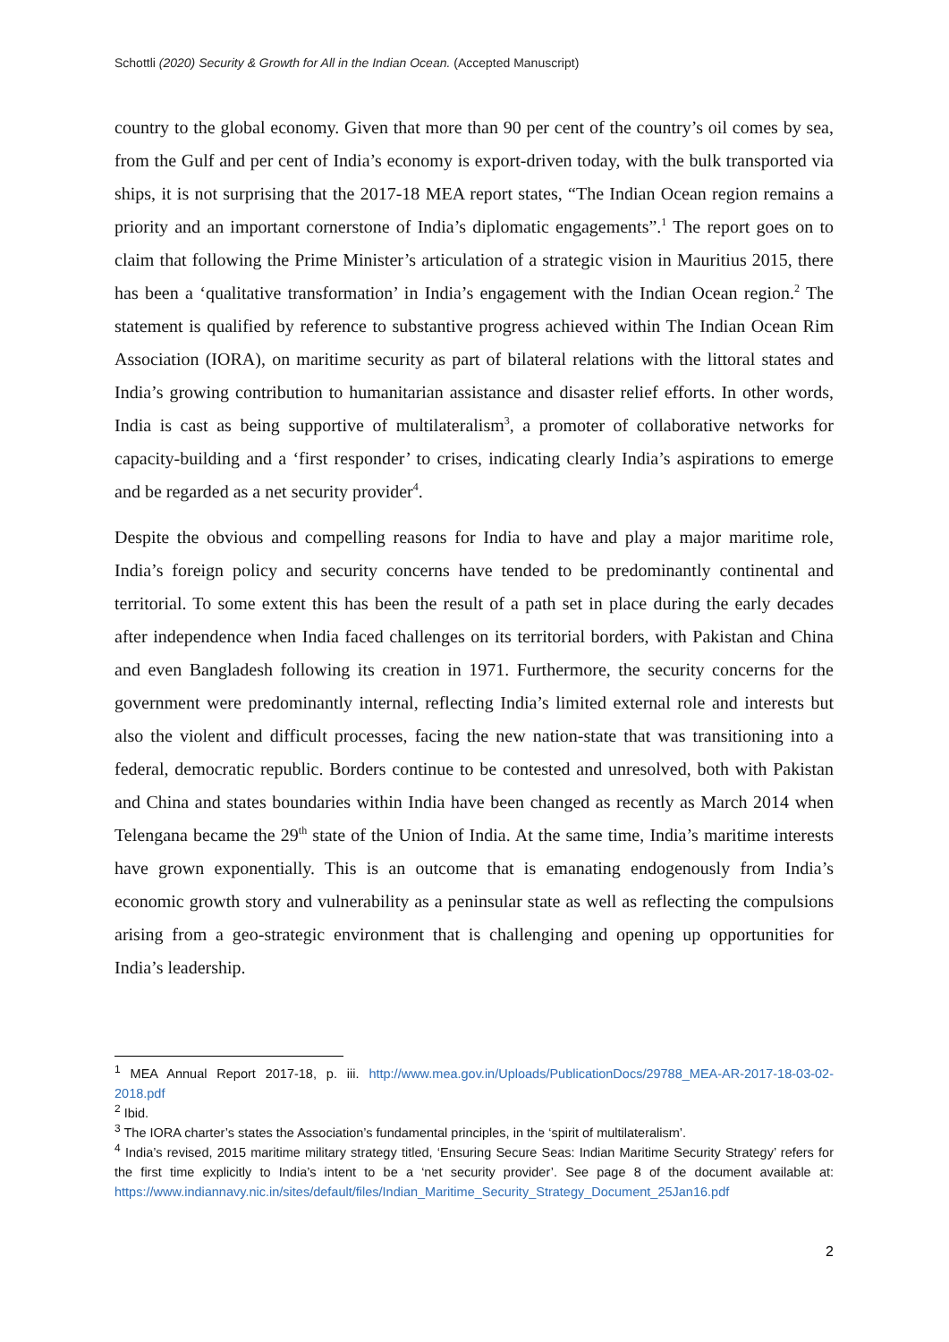Schottli (2020) Security & Growth for All in the Indian Ocean. (Accepted Manuscript)
country to the global economy. Given that more than 90 per cent of the country’s oil comes by sea, from the Gulf and per cent of India’s economy is export-driven today, with the bulk transported via ships, it is not surprising that the 2017-18 MEA report states, “The Indian Ocean region remains a priority and an important cornerstone of India’s diplomatic engagements”.<sup>1</sup> The report goes on to claim that following the Prime Minister’s articulation of a strategic vision in Mauritius 2015, there has been a ‘qualitative transformation’ in India’s engagement with the Indian Ocean region.<sup>2</sup> The statement is qualified by reference to substantive progress achieved within The Indian Ocean Rim Association (IORA), on maritime security as part of bilateral relations with the littoral states and India’s growing contribution to humanitarian assistance and disaster relief efforts. In other words, India is cast as being supportive of multilateralism<sup>3</sup>, a promoter of collaborative networks for capacity-building and a ‘first responder’ to crises, indicating clearly India’s aspirations to emerge and be regarded as a net security provider<sup>4</sup>.
Despite the obvious and compelling reasons for India to have and play a major maritime role, India’s foreign policy and security concerns have tended to be predominantly continental and territorial. To some extent this has been the result of a path set in place during the early decades after independence when India faced challenges on its territorial borders, with Pakistan and China and even Bangladesh following its creation in 1971. Furthermore, the security concerns for the government were predominantly internal, reflecting India’s limited external role and interests but also the violent and difficult processes, facing the new nation-state that was transitioning into a federal, democratic republic. Borders continue to be contested and unresolved, both with Pakistan and China and states boundaries within India have been changed as recently as March 2014 when Telengana became the 29<sup>th</sup> state of the Union of India. At the same time, India’s maritime interests have grown exponentially. This is an outcome that is emanating endogenously from India’s economic growth story and vulnerability as a peninsular state as well as reflecting the compulsions arising from a geo-strategic environment that is challenging and opening up opportunities for India’s leadership.
<sup>1</sup> MEA Annual Report 2017-18, p. iii. http://www.mea.gov.in/Uploads/PublicationDocs/29788_MEA-AR-2017-18-03-02-2018.pdf
<sup>2</sup> Ibid.
<sup>3</sup> The IORA charter’s states the Association’s fundamental principles, in the ‘spirit of multilateralism’.
<sup>4</sup> India’s revised, 2015 maritime military strategy titled, ‘Ensuring Secure Seas: Indian Maritime Security Strategy’ refers for the first time explicitly to India’s intent to be a ‘net security provider’. See page 8 of the document available at: https://www.indiannavy.nic.in/sites/default/files/Indian_Maritime_Security_Strategy_Document_25Jan16.pdf
2